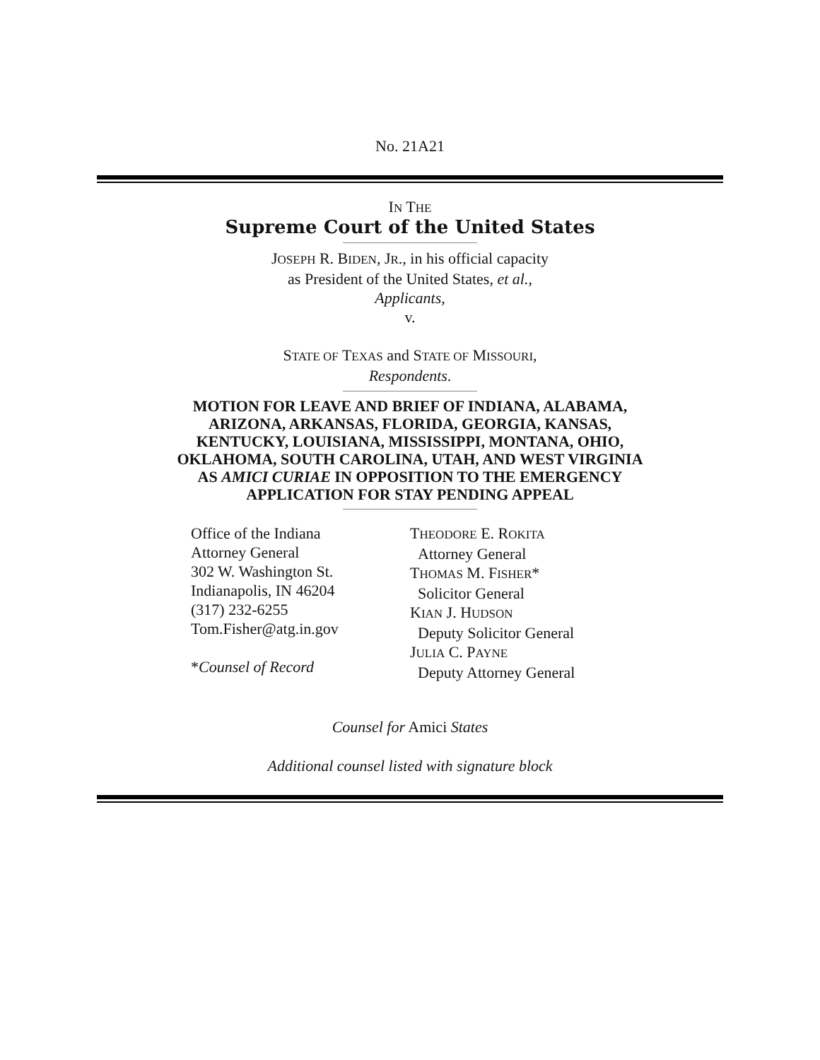No. 21A21
IN THE
Supreme Court of the United States
JOSEPH R. BIDEN, JR., in his official capacity
as President of the United States, et al.,
Applicants,
v.
STATE OF TEXAS and STATE OF MISSOURI,
Respondents.
MOTION FOR LEAVE AND BRIEF OF INDIANA, ALABAMA,
ARIZONA, ARKANSAS, FLORIDA, GEORGIA, KANSAS,
KENTUCKY, LOUISIANA, MISSISSIPPI, MONTANA, OHIO,
OKLAHOMA, SOUTH CAROLINA, UTAH, AND WEST VIRGINIA
AS AMICI CURIAE IN OPPOSITION TO THE EMERGENCY
APPLICATION FOR STAY PENDING APPEAL
Office of the Indiana
Attorney General
302 W. Washington St.
Indianapolis, IN 46204
(317) 232-6255
Tom.Fisher@atg.in.gov
*Counsel of Record
THEODORE E. ROKITA
Attorney General
THOMAS M. FISHER*
Solicitor General
KIAN J. HUDSON
Deputy Solicitor General
JULIA C. PAYNE
Deputy Attorney General
Counsel for Amici States
Additional counsel listed with signature block